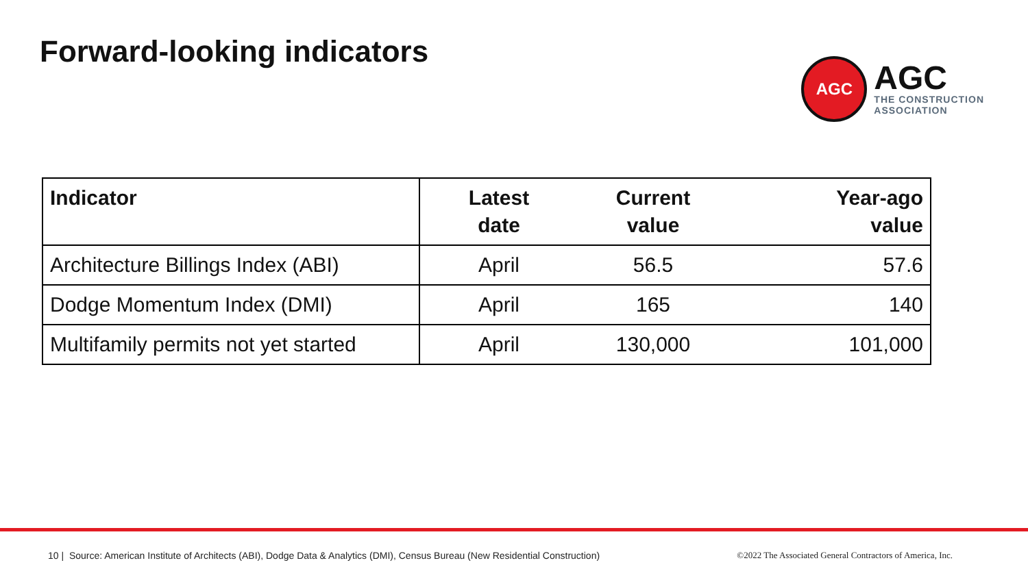Forward-looking indicators
AGC
AGC
THE CONSTRUCTION
ASSOCIATION
| Indicator | Latest date | Current value | Year-ago value |
| --- | --- | --- | --- |
| Architecture Billings Index (ABI) | April | 56.5 | 57.6 |
| Dodge Momentum Index (DMI) | April | 165 | 140 |
| Multifamily permits not yet started | April | 130,000 | 101,000 |
10 | Source: American Institute of Architects (ABI), Dodge Data & Analytics (DMI), Census Bureau (New Residential Construction) ©2022 The Associated General Contractors of America, Inc.